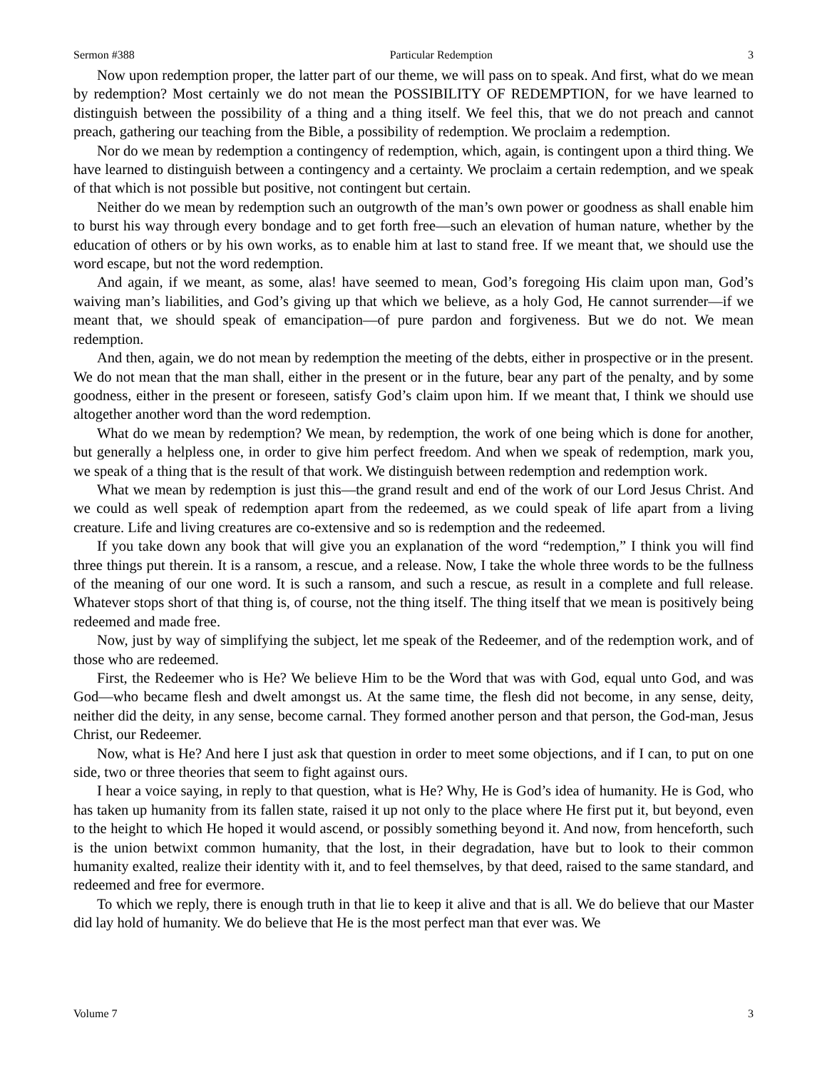Sermon #388 Particular Redemption 3
Now upon redemption proper, the latter part of our theme, we will pass on to speak. And first, what do we mean by redemption? Most certainly we do not mean the POSSIBILITY OF REDEMPTION, for we have learned to distinguish between the possibility of a thing and a thing itself. We feel this, that we do not preach and cannot preach, gathering our teaching from the Bible, a possibility of redemption. We proclaim a redemption.
Nor do we mean by redemption a contingency of redemption, which, again, is contingent upon a third thing. We have learned to distinguish between a contingency and a certainty. We proclaim a certain redemption, and we speak of that which is not possible but positive, not contingent but certain.
Neither do we mean by redemption such an outgrowth of the man’s own power or goodness as shall enable him to burst his way through every bondage and to get forth free—such an elevation of human nature, whether by the education of others or by his own works, as to enable him at last to stand free. If we meant that, we should use the word escape, but not the word redemption.
And again, if we meant, as some, alas! have seemed to mean, God’s foregoing His claim upon man, God’s waiving man’s liabilities, and God’s giving up that which we believe, as a holy God, He cannot surrender—if we meant that, we should speak of emancipation—of pure pardon and forgiveness. But we do not. We mean redemption.
And then, again, we do not mean by redemption the meeting of the debts, either in prospective or in the present. We do not mean that the man shall, either in the present or in the future, bear any part of the penalty, and by some goodness, either in the present or foreseen, satisfy God’s claim upon him. If we meant that, I think we should use altogether another word than the word redemption.
What do we mean by redemption? We mean, by redemption, the work of one being which is done for another, but generally a helpless one, in order to give him perfect freedom. And when we speak of redemption, mark you, we speak of a thing that is the result of that work. We distinguish between redemption and redemption work.
What we mean by redemption is just this—the grand result and end of the work of our Lord Jesus Christ. And we could as well speak of redemption apart from the redeemed, as we could speak of life apart from a living creature. Life and living creatures are co-extensive and so is redemption and the redeemed.
If you take down any book that will give you an explanation of the word “redemption,” I think you will find three things put therein. It is a ransom, a rescue, and a release. Now, I take the whole three words to be the fullness of the meaning of our one word. It is such a ransom, and such a rescue, as result in a complete and full release. Whatever stops short of that thing is, of course, not the thing itself. The thing itself that we mean is positively being redeemed and made free.
Now, just by way of simplifying the subject, let me speak of the Redeemer, and of the redemption work, and of those who are redeemed.
First, the Redeemer who is He? We believe Him to be the Word that was with God, equal unto God, and was God—who became flesh and dwelt amongst us. At the same time, the flesh did not become, in any sense, deity, neither did the deity, in any sense, become carnal. They formed another person and that person, the God-man, Jesus Christ, our Redeemer.
Now, what is He? And here I just ask that question in order to meet some objections, and if I can, to put on one side, two or three theories that seem to fight against ours.
I hear a voice saying, in reply to that question, what is He? Why, He is God’s idea of humanity. He is God, who has taken up humanity from its fallen state, raised it up not only to the place where He first put it, but beyond, even to the height to which He hoped it would ascend, or possibly something beyond it. And now, from henceforth, such is the union betwixt common humanity, that the lost, in their degradation, have but to look to their common humanity exalted, realize their identity with it, and to feel themselves, by that deed, raised to the same standard, and redeemed and free for evermore.
To which we reply, there is enough truth in that lie to keep it alive and that is all. We do believe that our Master did lay hold of humanity. We do believe that He is the most perfect man that ever was. We
Volume 7 3